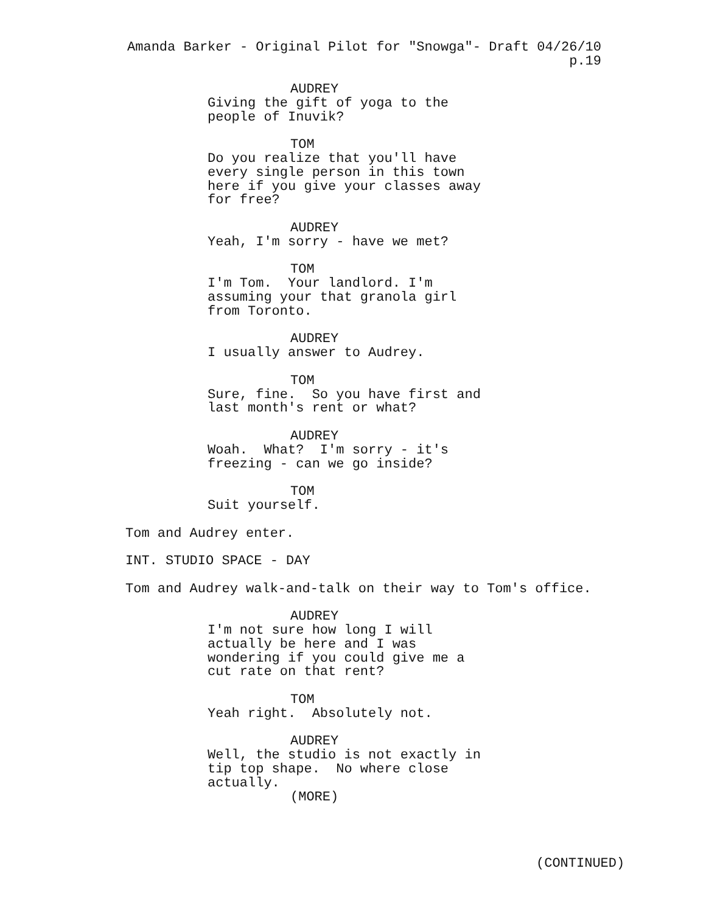Amanda Barker - Original Pilot for "Snowga"- Draft 04/26/10 p.19
AUDREY
Giving the gift of yoga to the people of Inuvik?
TOM
Do you realize that you'll have every single person in this town here if you give your classes away for free?
AUDREY
Yeah, I'm sorry - have we met?
TOM
I'm Tom. Your landlord. I'm assuming your that granola girl from Toronto.
AUDREY
I usually answer to Audrey.
TOM
Sure, fine. So you have first and last month's rent or what?
AUDREY
Woah. What? I'm sorry - it's freezing - can we go inside?
TOM
Suit yourself.
Tom and Audrey enter.
INT. STUDIO SPACE - DAY
Tom and Audrey walk-and-talk on their way to Tom's office.
AUDREY
I'm not sure how long I will actually be here and I was wondering if you could give me a cut rate on that rent?
TOM
Yeah right. Absolutely not.
AUDREY
Well, the studio is not exactly in tip top shape. No where close actually.
(MORE)
(CONTINUED)